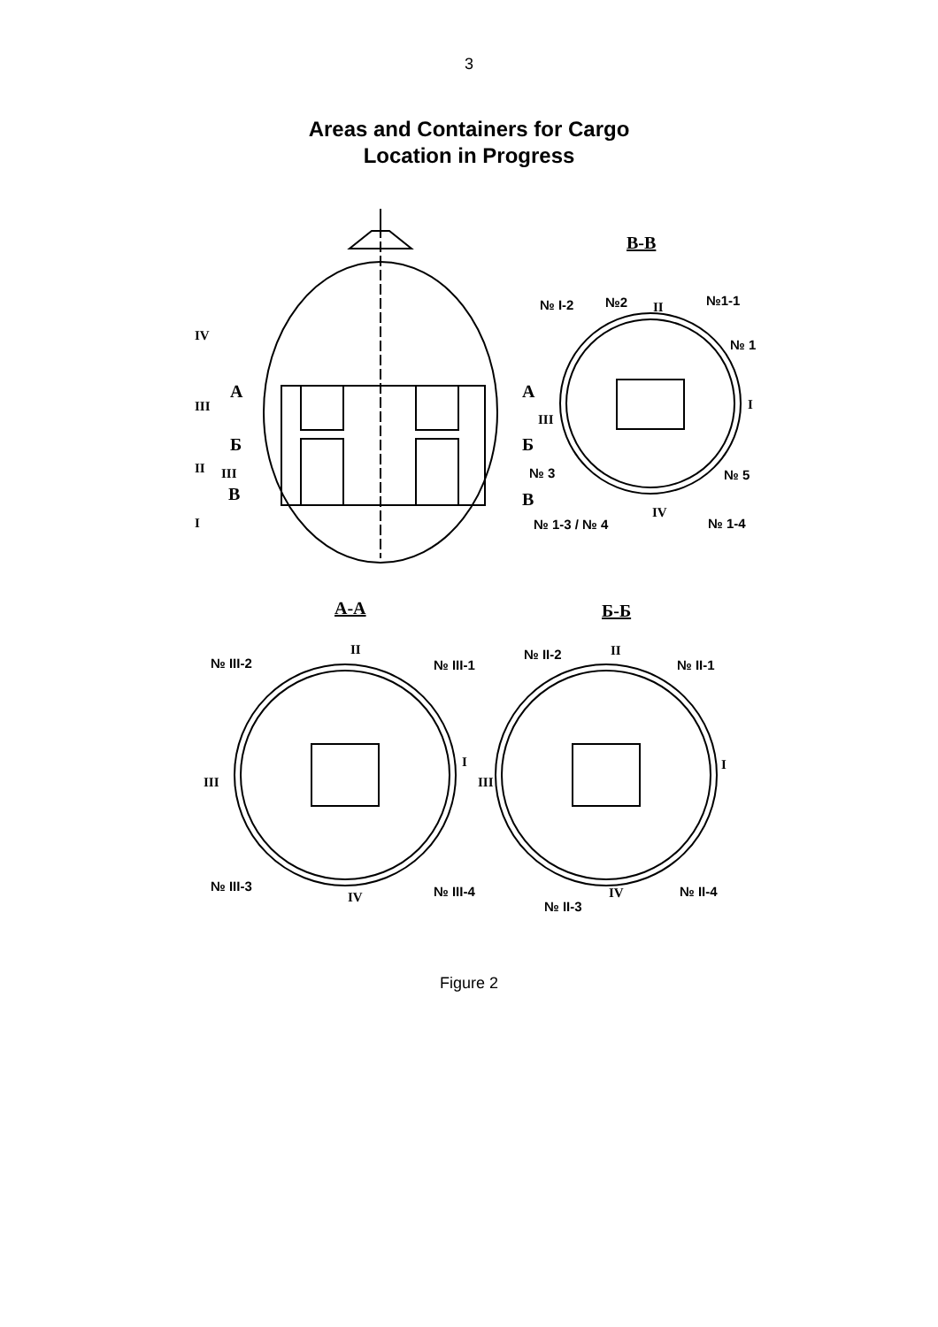3
Areas and Containers for Cargo
Location in Progress
В-В
№ I-2 №2 II №1-1
№ 1
IV
A A
III I
III
Б Б
II III № 3 № 5
В В
I
IV
№ 1-3 / № 4 № 1-4
А-А Б-Б
№ III-2
II
№ III-1
№ II-2 II
№ II-1
III
I
III
I
№ III-3
IV № III-4 IV
№ II-3
№ II-4
Figure 2